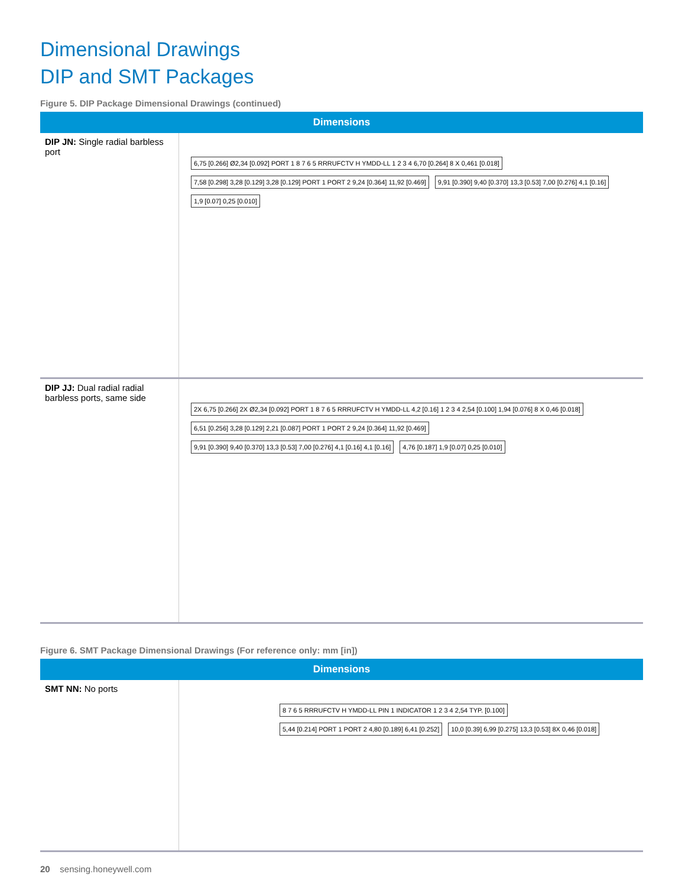Dimensional Drawings
DIP and SMT Packages
Figure 5. DIP Package Dimensional Drawings (continued)
| Dimensions | |
| --- | --- |
| DIP JN: Single radial barbless port | 6,75 [0.266] Ø2,34 [0.092] PORT 1 8 7 6 5 RRRUFCTV H YMDD-LL 1 2 3 4 6,70 [0.264] 8 X 0,461 [0.018] 7,58 [0.298] 3,28 [0.129] 3,28 [0.129] PORT 1 PORT 2 9,24 [0.364] 11,92 [0.469] 9,91 [0.390] 9,40 [0.370] 13,3 [0.53] 7,00 [0.276] 4,1 [0.16] 1,9 [0.07] 0,25 [0.010] |
| DIP JJ: Dual radial radial barbless ports, same side | 2X 6,75 [0.266] 2X Ø2,34 [0.092] PORT 1 8 7 6 5 RRRUFCTV H YMDD-LL 4,2 [0.16] 1 2 3 4 2,54 [0.100] 1,94 [0.076] 8 X 0,46 [0.018] 6,51 [0.256] 3,28 [0.129] 2,21 [0.087] PORT 1 PORT 2 9,24 [0.364] 11,92 [0.469] 9,91 [0.390] 9,40 [0.370] 13,3 [0.53] 7,00 [0.276] 4,1 [0.16] 4,1 [0.16] 4,76 [0.187] 1,9 [0.07] 0,25 [0.010] |
Figure 6. SMT Package Dimensional Drawings (For reference only: mm [in])
| Dimensions | |
| --- | --- |
| SMT NN: No ports | 8 7 6 5 RRRUFCTV H YMDD-LL PIN 1 INDICATOR 1 2 3 4 2,54 TYP. [0.100] 5,44 [0.214] PORT 1 PORT 2 4,80 [0.189] 6,41 [0.252] 10,0 [0.39] 6,99 [0.275] 13,3 [0.53] 8X 0,46 [0.018] |
20 sensing.honeywell.com